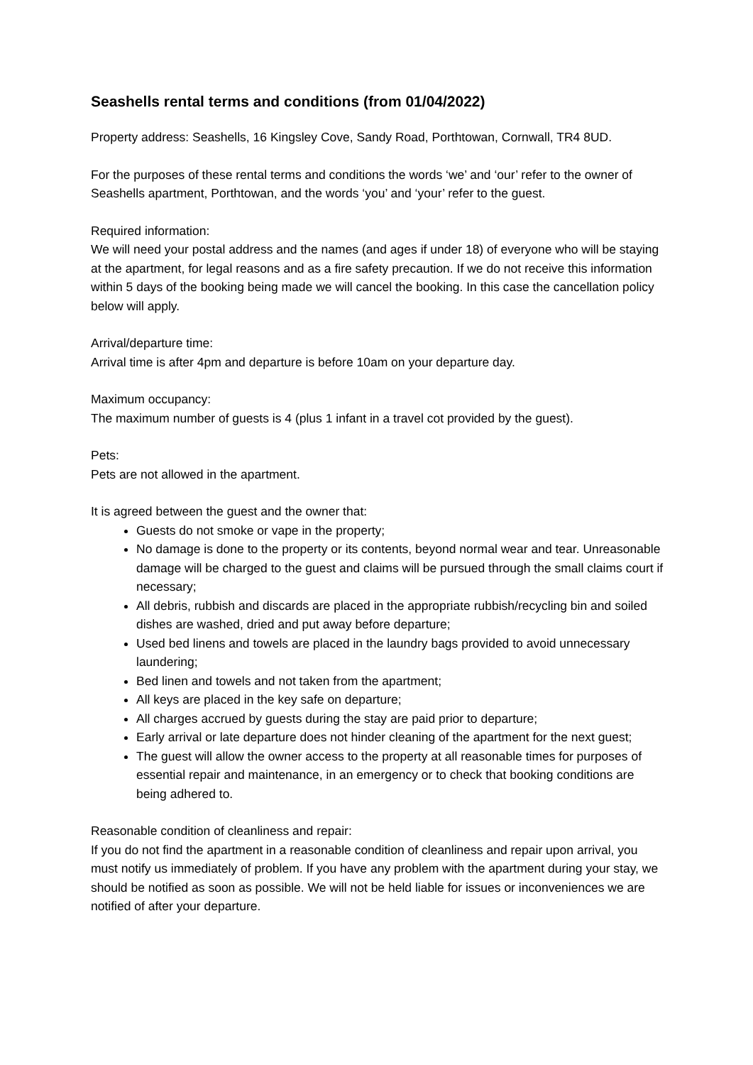Seashells rental terms and conditions (from 01/04/2022)
Property address: Seashells, 16 Kingsley Cove, Sandy Road, Porthtowan, Cornwall, TR4 8UD.
For the purposes of these rental terms and conditions the words ‘we’ and ‘our’ refer to the owner of Seashells apartment, Porthtowan, and the words ‘you’ and ‘your’ refer to the guest.
Required information:
We will need your postal address and the names (and ages if under 18) of everyone who will be staying at the apartment, for legal reasons and as a fire safety precaution. If we do not receive this information within 5 days of the booking being made we will cancel the booking. In this case the cancellation policy below will apply.
Arrival/departure time:
Arrival time is after 4pm and departure is before 10am on your departure day.
Maximum occupancy:
The maximum number of guests is 4 (plus 1 infant in a travel cot provided by the guest).
Pets:
Pets are not allowed in the apartment.
It is agreed between the guest and the owner that:
Guests do not smoke or vape in the property;
No damage is done to the property or its contents, beyond normal wear and tear. Unreasonable damage will be charged to the guest and claims will be pursued through the small claims court if necessary;
All debris, rubbish and discards are placed in the appropriate rubbish/recycling bin and soiled dishes are washed, dried and put away before departure;
Used bed linens and towels are placed in the laundry bags provided to avoid unnecessary laundering;
Bed linen and towels and not taken from the apartment;
All keys are placed in the key safe on departure;
All charges accrued by guests during the stay are paid prior to departure;
Early arrival or late departure does not hinder cleaning of the apartment for the next guest;
The guest will allow the owner access to the property at all reasonable times for purposes of essential repair and maintenance, in an emergency or to check that booking conditions are being adhered to.
Reasonable condition of cleanliness and repair:
If you do not find the apartment in a reasonable condition of cleanliness and repair upon arrival, you must notify us immediately of problem. If you have any problem with the apartment during your stay, we should be notified as soon as possible. We will not be held liable for issues or inconveniences we are notified of after your departure.